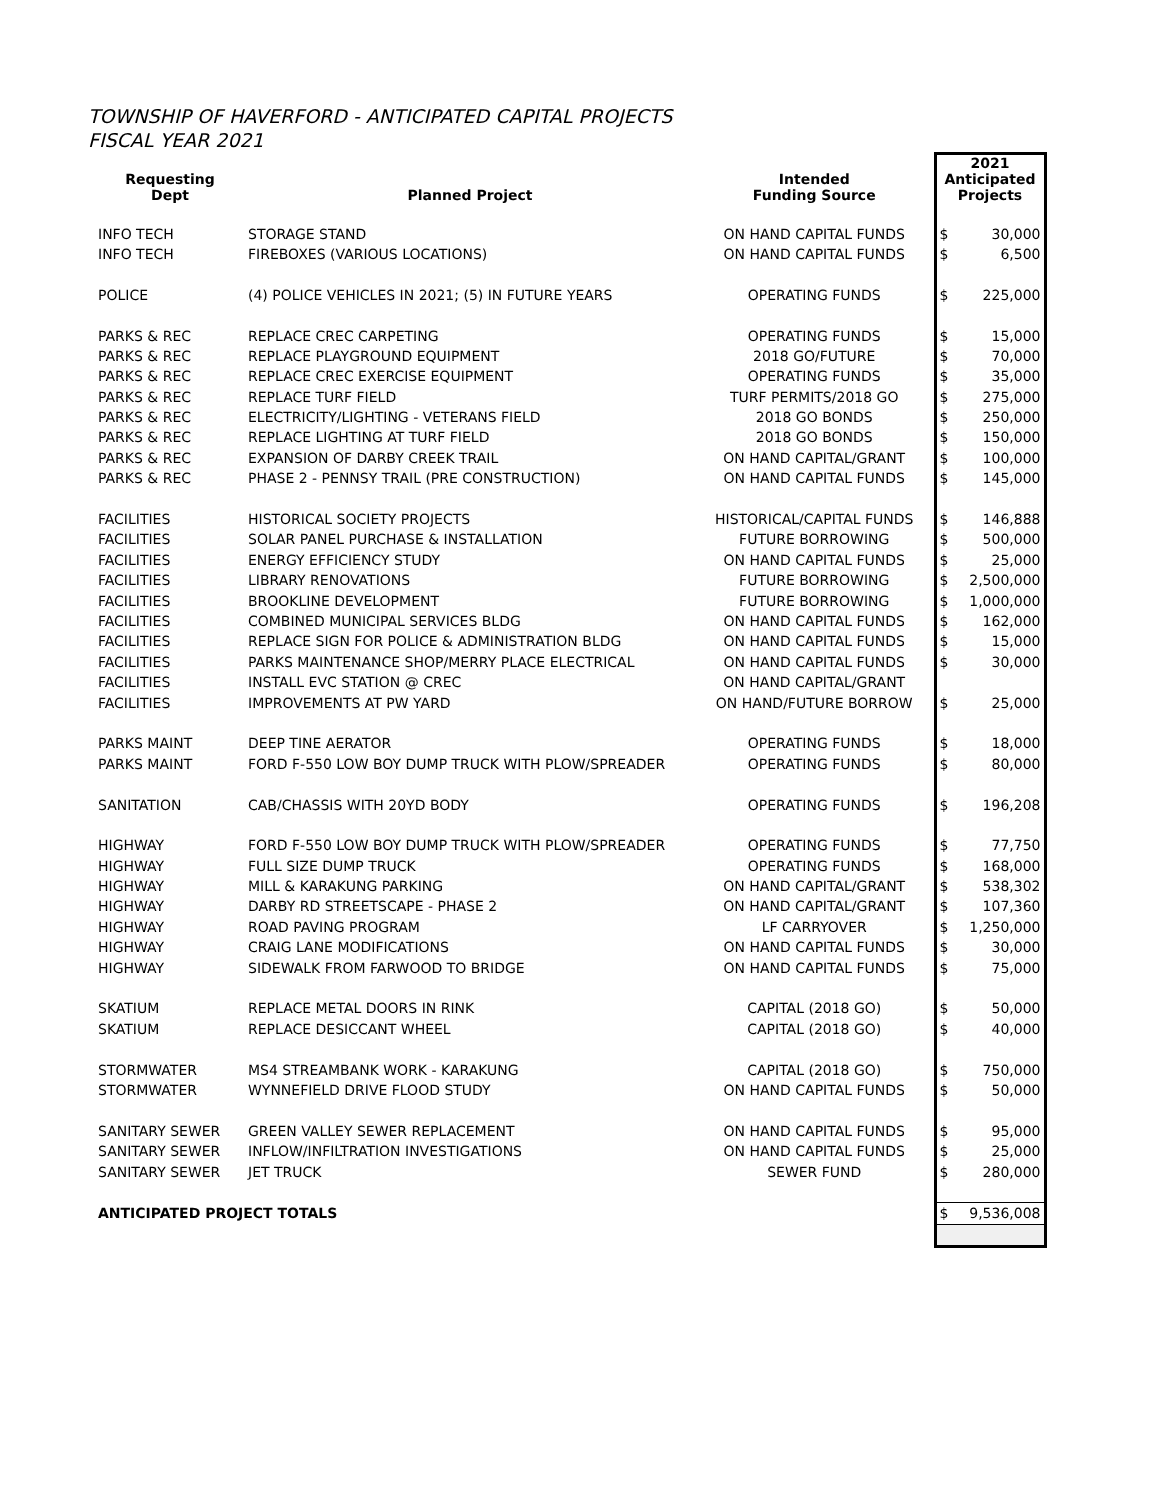TOWNSHIP OF HAVERFORD - ANTICIPATED CAPITAL PROJECTS
FISCAL YEAR 2021
| Requesting Dept | Planned Project | Intended Funding Source | 2021 Anticipated Projects | |
| --- | --- | --- | --- | --- |
| INFO TECH | STORAGE STAND | ON HAND CAPITAL FUNDS | $ | 30,000 |
| INFO TECH | FIREBOXES (VARIOUS LOCATIONS) | ON HAND CAPITAL FUNDS | $ | 6,500 |
| POLICE | (4) POLICE VEHICLES IN 2021; (5) IN FUTURE YEARS | OPERATING FUNDS | $ | 225,000 |
| PARKS & REC | REPLACE CREC CARPETING | OPERATING FUNDS | $ | 15,000 |
| PARKS & REC | REPLACE PLAYGROUND EQUIPMENT | 2018 GO/FUTURE | $ | 70,000 |
| PARKS & REC | REPLACE CREC EXERCISE EQUIPMENT | OPERATING FUNDS | $ | 35,000 |
| PARKS & REC | REPLACE TURF FIELD | TURF PERMITS/2018 GO | $ | 275,000 |
| PARKS & REC | ELECTRICITY/LIGHTING - VETERANS FIELD | 2018 GO BONDS | $ | 250,000 |
| PARKS & REC | REPLACE LIGHTING AT TURF FIELD | 2018 GO BONDS | $ | 150,000 |
| PARKS & REC | EXPANSION OF DARBY CREEK TRAIL | ON HAND CAPITAL/GRANT | $ | 100,000 |
| PARKS & REC | PHASE 2 - PENNSY TRAIL (PRE CONSTRUCTION) | ON HAND CAPITAL FUNDS | $ | 145,000 |
| FACILITIES | HISTORICAL SOCIETY PROJECTS | HISTORICAL/CAPITAL FUNDS | $ | 146,888 |
| FACILITIES | SOLAR PANEL PURCHASE & INSTALLATION | FUTURE BORROWING | $ | 500,000 |
| FACILITIES | ENERGY EFFICIENCY STUDY | ON HAND CAPITAL FUNDS | $ | 25,000 |
| FACILITIES | LIBRARY RENOVATIONS | FUTURE BORROWING | $ | 2,500,000 |
| FACILITIES | BROOKLINE DEVELOPMENT | FUTURE BORROWING | $ | 1,000,000 |
| FACILITIES | COMBINED MUNICIPAL SERVICES BLDG | ON HAND CAPITAL FUNDS | $ | 162,000 |
| FACILITIES | REPLACE SIGN FOR POLICE & ADMINISTRATION BLDG | ON HAND CAPITAL FUNDS | $ | 15,000 |
| FACILITIES | PARKS MAINTENANCE SHOP/MERRY PLACE ELECTRICAL | ON HAND CAPITAL FUNDS | $ | 30,000 |
| FACILITIES | INSTALL EVC STATION @ CREC | ON HAND CAPITAL/GRANT | | |
| FACILITIES | IMPROVEMENTS AT PW YARD | ON HAND/FUTURE BORROW | $ | 25,000 |
| PARKS MAINT | DEEP TINE AERATOR | OPERATING FUNDS | $ | 18,000 |
| PARKS MAINT | FORD F-550 LOW BOY DUMP TRUCK WITH PLOW/SPREADER | OPERATING FUNDS | $ | 80,000 |
| SANITATION | CAB/CHASSIS WITH 20YD BODY | OPERATING FUNDS | $ | 196,208 |
| HIGHWAY | FORD F-550 LOW BOY DUMP TRUCK WITH PLOW/SPREADER | OPERATING FUNDS | $ | 77,750 |
| HIGHWAY | FULL SIZE DUMP TRUCK | OPERATING FUNDS | $ | 168,000 |
| HIGHWAY | MILL & KARAKUNG PARKING | ON HAND CAPITAL/GRANT | $ | 538,302 |
| HIGHWAY | DARBY RD STREETSCAPE - PHASE 2 | ON HAND CAPITAL/GRANT | $ | 107,360 |
| HIGHWAY | ROAD PAVING PROGRAM | LF CARRYOVER | $ | 1,250,000 |
| HIGHWAY | CRAIG LANE MODIFICATIONS | ON HAND CAPITAL FUNDS | $ | 30,000 |
| HIGHWAY | SIDEWALK FROM FARWOOD TO BRIDGE | ON HAND CAPITAL FUNDS | $ | 75,000 |
| SKATIUM | REPLACE METAL DOORS IN RINK | CAPITAL (2018 GO) | $ | 50,000 |
| SKATIUM | REPLACE DESICCANT WHEEL | CAPITAL (2018 GO) | $ | 40,000 |
| STORMWATER | MS4 STREAMBANK WORK - KARAKUNG | CAPITAL (2018 GO) | $ | 750,000 |
| STORMWATER | WYNNEFIELD DRIVE FLOOD STUDY | ON HAND CAPITAL FUNDS | $ | 50,000 |
| SANITARY SEWER | GREEN VALLEY SEWER REPLACEMENT | ON HAND CAPITAL FUNDS | $ | 95,000 |
| SANITARY SEWER | INFLOW/INFILTRATION INVESTIGATIONS | ON HAND CAPITAL FUNDS | $ | 25,000 |
| SANITARY SEWER | JET TRUCK | SEWER FUND | $ | 280,000 |
| ANTICIPATED PROJECT TOTALS | | | $ | 9,536,008 |